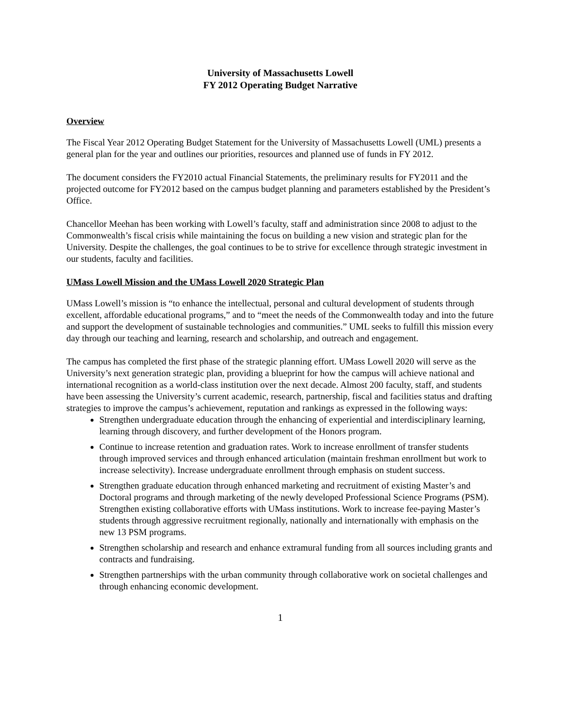University of Massachusetts Lowell
FY 2012 Operating Budget Narrative
Overview
The Fiscal Year 2012 Operating Budget Statement for the University of Massachusetts Lowell (UML) presents a general plan for the year and outlines our priorities, resources and planned use of funds in FY 2012.
The document considers the FY2010 actual Financial Statements, the preliminary results for FY2011 and the projected outcome for FY2012 based on the campus budget planning and parameters established by the President’s Office.
Chancellor Meehan has been working with Lowell’s faculty, staff and administration since 2008 to adjust to the Commonwealth’s fiscal crisis while maintaining the focus on building a new vision and strategic plan for the University. Despite the challenges, the goal continues to be to strive for excellence through strategic investment in our students, faculty and facilities.
UMass Lowell Mission and the UMass Lowell 2020 Strategic Plan
UMass Lowell’s mission is “to enhance the intellectual, personal and cultural development of students through excellent, affordable educational programs,” and to “meet the needs of the Commonwealth today and into the future and support the development of sustainable technologies and communities.” UML seeks to fulfill this mission every day through our teaching and learning, research and scholarship, and outreach and engagement.
The campus has completed the first phase of the strategic planning effort. UMass Lowell 2020 will serve as the University’s next generation strategic plan, providing a blueprint for how the campus will achieve national and international recognition as a world-class institution over the next decade. Almost 200 faculty, staff, and students have been assessing the University’s current academic, research, partnership, fiscal and facilities status and drafting strategies to improve the campus’s achievement, reputation and rankings as expressed in the following ways:
Strengthen undergraduate education through the enhancing of experiential and interdisciplinary learning, learning through discovery, and further development of the Honors program.
Continue to increase retention and graduation rates. Work to increase enrollment of transfer students through improved services and through enhanced articulation (maintain freshman enrollment but work to increase selectivity). Increase undergraduate enrollment through emphasis on student success.
Strengthen graduate education through enhanced marketing and recruitment of existing Master’s and Doctoral programs and through marketing of the newly developed Professional Science Programs (PSM). Strengthen existing collaborative efforts with UMass institutions. Work to increase fee-paying Master’s students through aggressive recruitment regionally, nationally and internationally with emphasis on the new 13 PSM programs.
Strengthen scholarship and research and enhance extramural funding from all sources including grants and contracts and fundraising.
Strengthen partnerships with the urban community through collaborative work on societal challenges and through enhancing economic development.
1